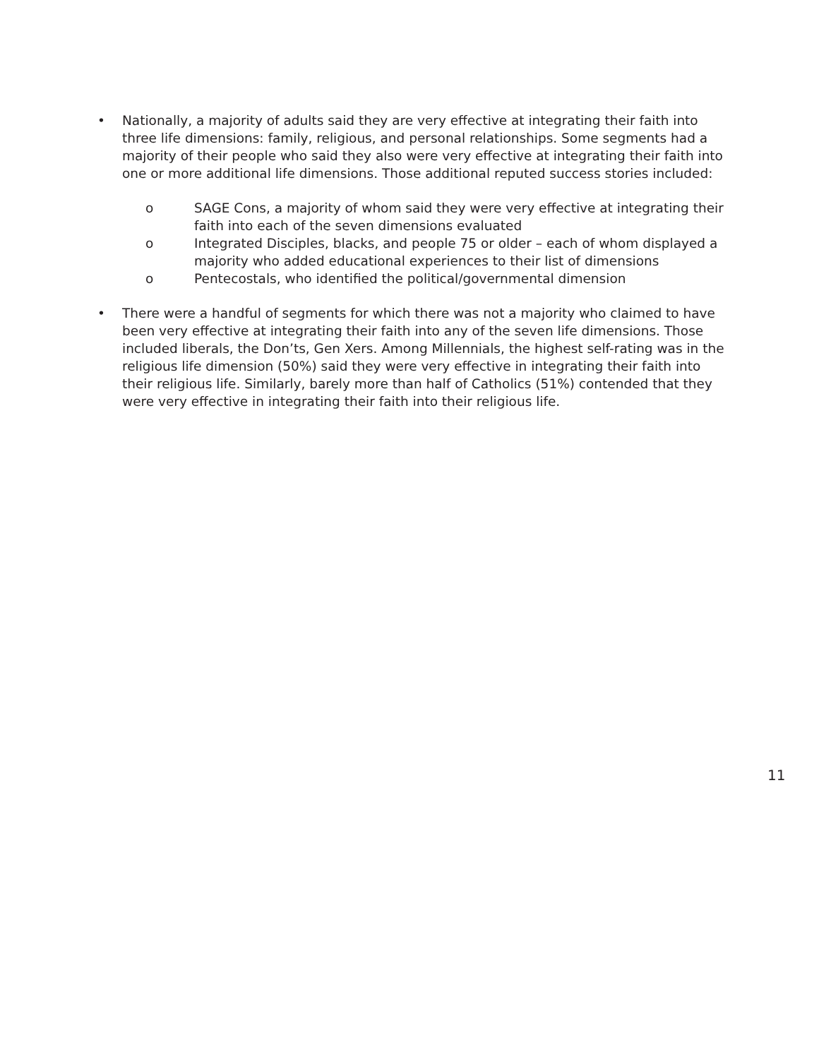• Nationally, a majority of adults said they are very effective at integrating their faith into three life dimensions: family, religious, and personal relationships. Some segments had a majority of their people who said they also were very effective at integrating their faith into one or more additional life dimensions. Those additional reputed success stories included:
o SAGE Cons, a majority of whom said they were very effective at integrating their faith into each of the seven dimensions evaluated
o Integrated Disciples, blacks, and people 75 or older – each of whom displayed a majority who added educational experiences to their list of dimensions
o Pentecostals, who identified the political/governmental dimension
• There were a handful of segments for which there was not a majority who claimed to have been very effective at integrating their faith into any of the seven life dimensions. Those included liberals, the Don’ts, Gen Xers. Among Millennials, the highest self-rating was in the religious life dimension (50%) said they were very effective in integrating their faith into their religious life. Similarly, barely more than half of Catholics (51%) contended that they were very effective in integrating their faith into their religious life.
11